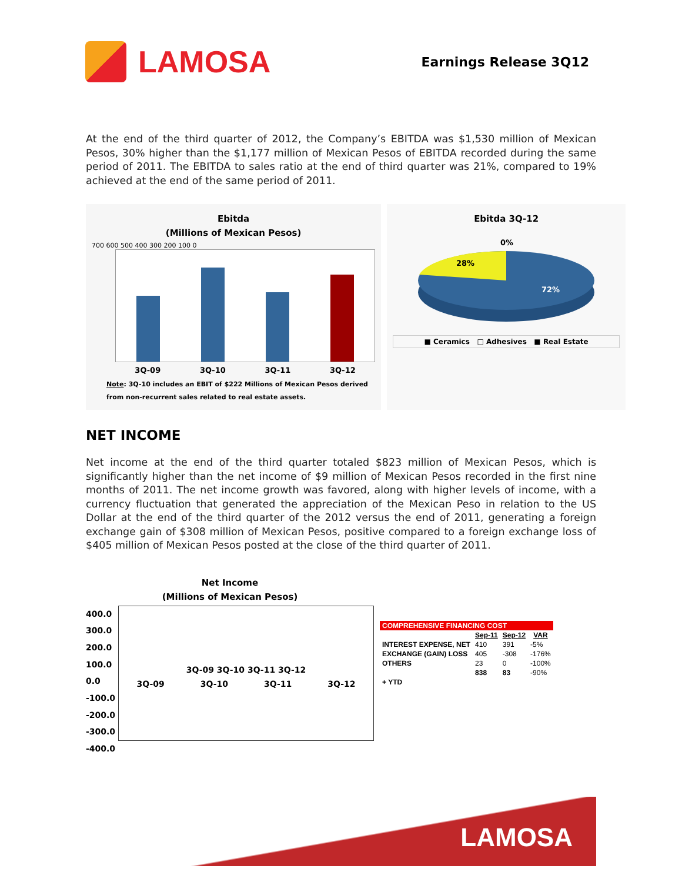LAMOSA
Earnings Release 3Q12
At the end of the third quarter of 2012, the Company’s EBITDA was $1,530 million of Mexican Pesos, 30% higher than the $1,177 million of Mexican Pesos of EBITDA recorded during the same period of 2011. The EBITDA to sales ratio at the end of third quarter was 21%, compared to 19% achieved at the end of the same period of 2011.
Ebitda
(Millions of Mexican Pesos)
700 600 500 400 300 200 100 0
3Q-09 3Q-10 3Q-11 3Q-12
Note: 3Q-10 includes an EBIT of $222 Millions of Mexican Pesos derived
from non-recurrent sales related to real estate assets.
Ebitda 3Q-12
0%
28%
72%
■ Ceramics □ Adhesives ■ Real Estate
NET INCOME
Net income at the end of the third quarter totaled $823 million of Mexican Pesos, which is significantly higher than the net income of $9 million of Mexican Pesos recorded in the first nine months of 2011. The net income growth was favored, along with higher levels of income, with a currency fluctuation that generated the appreciation of the Mexican Peso in relation to the US Dollar at the end of the third quarter of the 2012 versus the end of 2011, generating a foreign exchange gain of $308 million of Mexican Pesos, positive compared to a foreign exchange loss of $405 million of Mexican Pesos posted at the close of the third quarter of 2011.
Net Income
(Millions of Mexican Pesos)
400.0 300.0 200.0 100.0 0.0 -100.0 -200.0 -300.0 -400.0
3Q-09 3Q-10 3Q-11 3Q-12
3Q-09 3Q-10 3Q-11 3Q-12
| COMPREHENSIVE FINANCING COST | | | |
| --- | --- | --- | --- |
| | Sep-11 | Sep-12 | VAR |
| INTEREST EXPENSE, NET | 410 | 391 | -5% |
| EXCHANGE (GAIN) LOSS | 405 | -308 | -176% |
| OTHERS | 23 | 0 | -100% |
| | 838 | 83 | -90% |
| + YTD | | | |
LAMOSA